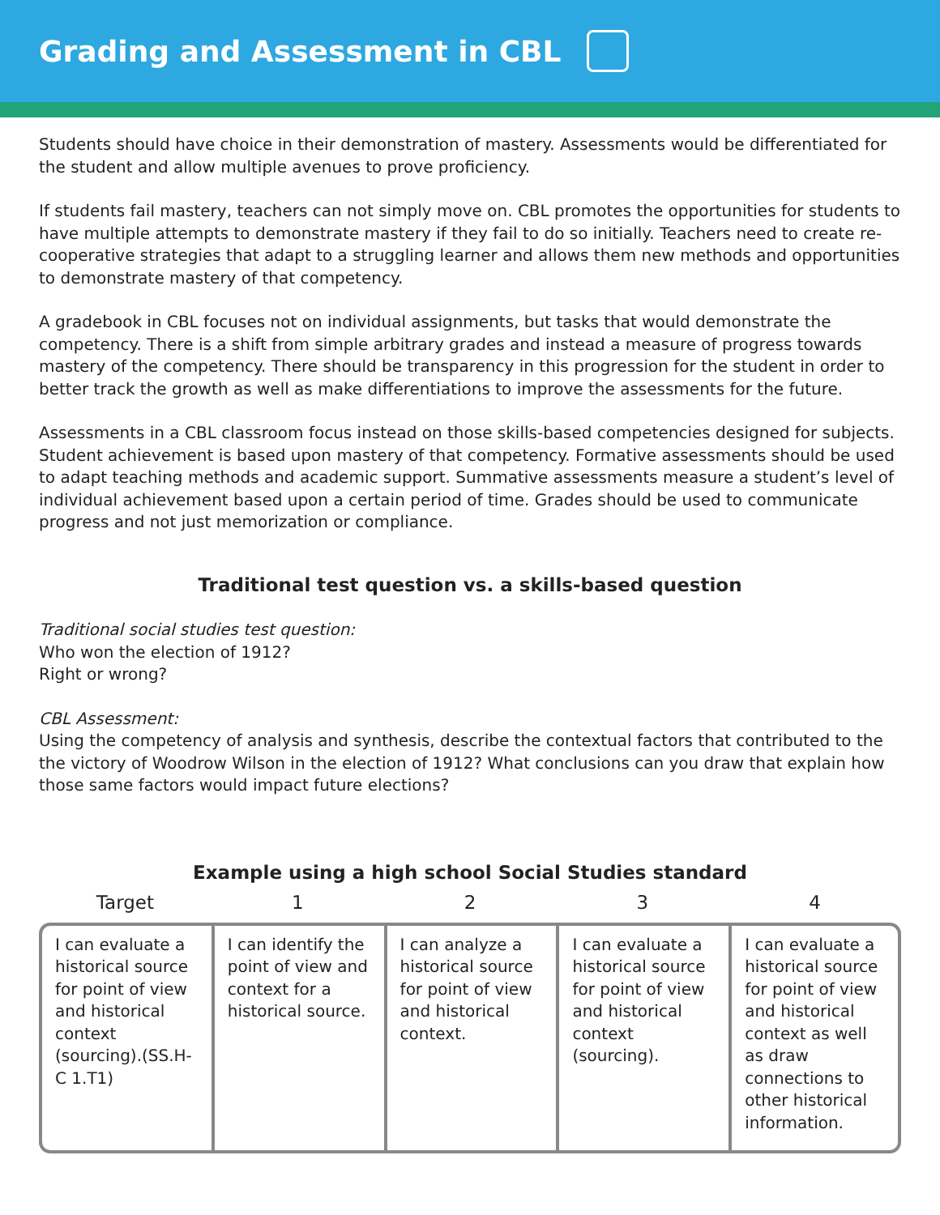Grading and Assessment in CBL
Students should have choice in their demonstration of mastery. Assessments would be differentiated for the student and allow multiple avenues to prove proficiency.
If students fail mastery, teachers can not simply move on. CBL promotes the opportunities for students to have multiple attempts to demonstrate mastery if they fail to do so initially. Teachers need to create re-cooperative strategies that adapt to a struggling learner and allows them new methods and opportunities to demonstrate mastery of that competency.
A gradebook in CBL focuses not on individual assignments, but tasks that would demonstrate the competency. There is a shift from simple arbitrary grades and instead a measure of progress towards mastery of the competency. There should be transparency in this progression for the student in order to better track the growth as well as make differentiations to improve the assessments for the future.
Assessments in a CBL classroom focus instead on those skills-based competencies designed for subjects. Student achievement is based upon mastery of that competency. Formative assessments should be used to adapt teaching methods and academic support. Summative assessments measure a student’s level of individual achievement based upon a certain period of time. Grades should be used to communicate progress and not just memorization or compliance.
Traditional test question vs. a skills-based question
Traditional social studies test question:
Who won the election of 1912?
Right or wrong?
CBL Assessment:
Using the competency of analysis and synthesis, describe the contextual factors that contributed to the the victory of Woodrow Wilson in the election of 1912? What conclusions can you draw that explain how those same factors would impact future elections?
Example using a high school Social Studies standard
| Target | 1 | 2 | 3 | 4 |
| --- | --- | --- | --- | --- |
| I can evaluate a historical source for point of view and historical context (sourcing).(SS.H-C 1.T1) | I can identify the point of view and context for a historical source. | I can analyze a historical source for point of view and historical context. | I can evaluate a historical source for point of view and historical context (sourcing). | I can evaluate a historical source for point of view and historical context as well as draw connections to other historical information. |